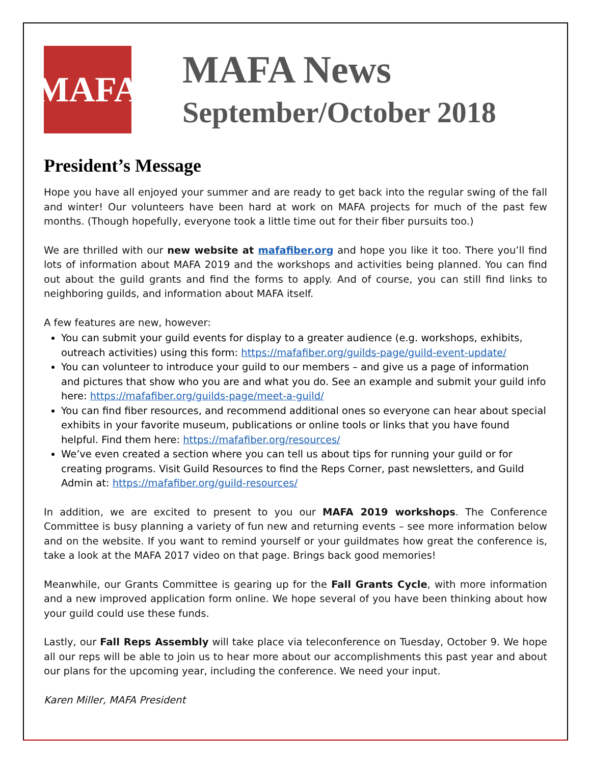MAFA
MAFA News
September/October 2018
President’s Message
Hope you have all enjoyed your summer and are ready to get back into the regular swing of the fall and winter! Our volunteers have been hard at work on MAFA projects for much of the past few months. (Though hopefully, everyone took a little time out for their fiber pursuits too.)
We are thrilled with our new website at mafafiber.org and hope you like it too. There you’ll find lots of information about MAFA 2019 and the workshops and activities being planned. You can find out about the guild grants and find the forms to apply. And of course, you can still find links to neighboring guilds, and information about MAFA itself.
A few features are new, however:
You can submit your guild events for display to a greater audience (e.g. workshops, exhibits, outreach activities) using this form: https://mafafiber.org/guilds-page/guild-event-update/
You can volunteer to introduce your guild to our members – and give us a page of information and pictures that show who you are and what you do. See an example and submit your guild info here: https://mafafiber.org/guilds-page/meet-a-guild/
You can find fiber resources, and recommend additional ones so everyone can hear about special exhibits in your favorite museum, publications or online tools or links that you have found helpful. Find them here: https://mafafiber.org/resources/
We’ve even created a section where you can tell us about tips for running your guild or for creating programs. Visit Guild Resources to find the Reps Corner, past newsletters, and Guild Admin at: https://mafafiber.org/guild-resources/
In addition, we are excited to present to you our MAFA 2019 workshops. The Conference Committee is busy planning a variety of fun new and returning events – see more information below and on the website. If you want to remind yourself or your guildmates how great the conference is, take a look at the MAFA 2017 video on that page. Brings back good memories!
Meanwhile, our Grants Committee is gearing up for the Fall Grants Cycle, with more information and a new improved application form online. We hope several of you have been thinking about how your guild could use these funds.
Lastly, our Fall Reps Assembly will take place via teleconference on Tuesday, October 9. We hope all our reps will be able to join us to hear more about our accomplishments this past year and about our plans for the upcoming year, including the conference. We need your input.
Karen Miller, MAFA President